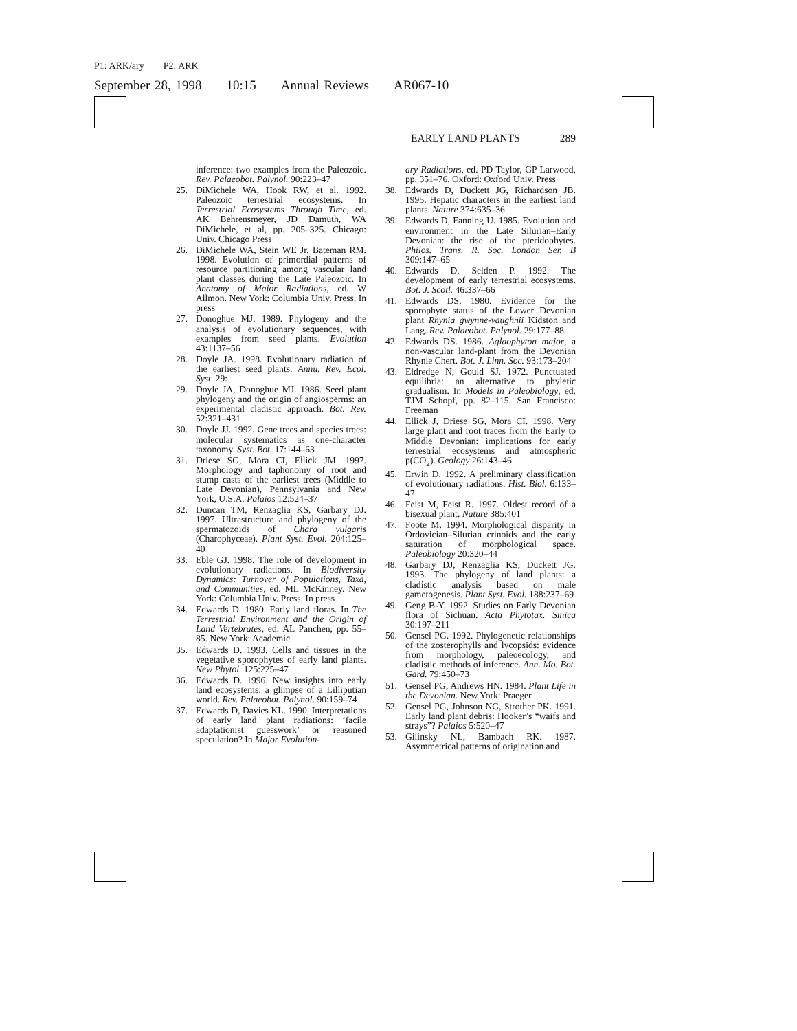P1: ARK/ary P2: ARK
September 28, 1998 10:15 Annual Reviews AR067-10
EARLY LAND PLANTS 289
inference: two examples from the Paleozoic. Rev. Palaeobot. Palynol. 90:223–47
25. DiMichele WA, Hook RW, et al. 1992. Paleozoic terrestrial ecosystems. In Terrestrial Ecosystems Through Time, ed. AK Behrensmeyer, JD Damuth, WA DiMichele, et al, pp. 205–325. Chicago: Univ. Chicago Press
26. DiMichele WA, Stein WE Jr, Bateman RM. 1998. Evolution of primordial patterns of resource partitioning among vascular land plant classes during the Late Paleozoic. In Anatomy of Major Radiations, ed. W Allmon. New York: Columbia Univ. Press. In press
27. Donoghue MJ. 1989. Phylogeny and the analysis of evolutionary sequences, with examples from seed plants. Evolution 43:1137–56
28. Doyle JA. 1998. Evolutionary radiation of the earliest seed plants. Annu. Rev. Ecol. Syst. 29:
29. Doyle JA, Donoghue MJ. 1986. Seed plant phylogeny and the origin of angiosperms: an experimental cladistic approach. Bot. Rev. 52:321–431
30. Doyle JJ. 1992. Gene trees and species trees: molecular systematics as one-character taxonomy. Syst. Bot. 17:144–63
31. Driese SG, Mora CI, Ellick JM. 1997. Morphology and taphonomy of root and stump casts of the earliest trees (Middle to Late Devonian), Pennsylvania and New York, U.S.A. Palaios 12:524–37
32. Duncan TM, Renzaglia KS, Garbary DJ. 1997. Ultrastructure and phylogeny of the spermatozoids of Chara vulgaris (Charophyceae). Plant Syst. Evol. 204:125–40
33. Eble GJ. 1998. The role of development in evolutionary radiations. In Biodiversity Dynamics: Turnover of Populations, Taxa, and Communities, ed. ML McKinney. New York: Columbia Univ. Press. In press
34. Edwards D. 1980. Early land floras. In The Terrestrial Environment and the Origin of Land Vertebrates, ed. AL Panchen, pp. 55–85. New York: Academic
35. Edwards D. 1993. Cells and tissues in the vegetative sporophytes of early land plants. New Phytol. 125:225–47
36. Edwards D. 1996. New insights into early land ecosystems: a glimpse of a Lilliputian world. Rev. Palaeobot. Palynol. 90:159–74
37. Edwards D, Davies KL. 1990. Interpretations of early land plant radiations: ‘facile adaptationist guesswork’ or reasoned speculation? In Major Evolution-
ary Radiations, ed. PD Taylor, GP Larwood, pp. 351–76. Oxford: Oxford Univ. Press
38. Edwards D, Duckett JG, Richardson JB. 1995. Hepatic characters in the earliest land plants. Nature 374:635–36
39. Edwards D, Fanning U. 1985. Evolution and environment in the Late Silurian–Early Devonian: the rise of the pteridophytes. Philos. Trans. R. Soc. London Ser. B 309:147–65
40. Edwards D, Selden P. 1992. The development of early terrestrial ecosystems. Bot. J. Scotl. 46:337–66
41. Edwards DS. 1980. Evidence for the sporophyte status of the Lower Devonian plant Rhynia gwynne-vaughnii Kidston and Lang. Rev. Palaeobot. Palynol. 29:177–88
42. Edwards DS. 1986. Aglaophyton major, a non-vascular land-plant from the Devonian Rhynie Chert. Bot. J. Linn. Soc. 93:173–204
43. Eldredge N, Gould SJ. 1972. Punctuated equilibria: an alternative to phyletic gradualism. In Models in Paleobiology, ed. TJM Schopf, pp. 82–115. San Francisco: Freeman
44. Ellick J, Driese SG, Mora CI. 1998. Very large plant and root traces from the Early to Middle Devonian: implications for early terrestrial ecosystems and atmospheric p(CO<sub>2</sub>). Geology 26:143–46
45. Erwin D. 1992. A preliminary classification of evolutionary radiations. Hist. Biol. 6:133–47
46. Feist M, Feist R. 1997. Oldest record of a bisexual plant. Nature 385:401
47. Foote M. 1994. Morphological disparity in Ordovician–Silurian crinoids and the early saturation of morphological space. Paleobiology 20:320–44
48. Garbary DJ, Renzaglia KS, Duckett JG. 1993. The phylogeny of land plants: a cladistic analysis based on male gametogenesis. Plant Syst. Evol. 188:237–69
49. Geng B-Y. 1992. Studies on Early Devonian flora of Sichuan. Acta Phytotax. Sinica 30:197–211
50. Gensel PG. 1992. Phylogenetic relationships of the zosterophylls and lycopsids: evidence from morphology, paleoecology, and cladistic methods of inference. Ann. Mo. Bot. Gard. 79:450–73
51. Gensel PG, Andrews HN. 1984. Plant Life in the Devonian. New York: Praeger
52. Gensel PG, Johnson NG, Strother PK. 1991. Early land plant debris: Hooker’s “waifs and strays”? Palaios 5:520–47
53. Gilinsky NL, Bambach RK. 1987. Asymmetrical patterns of origination and